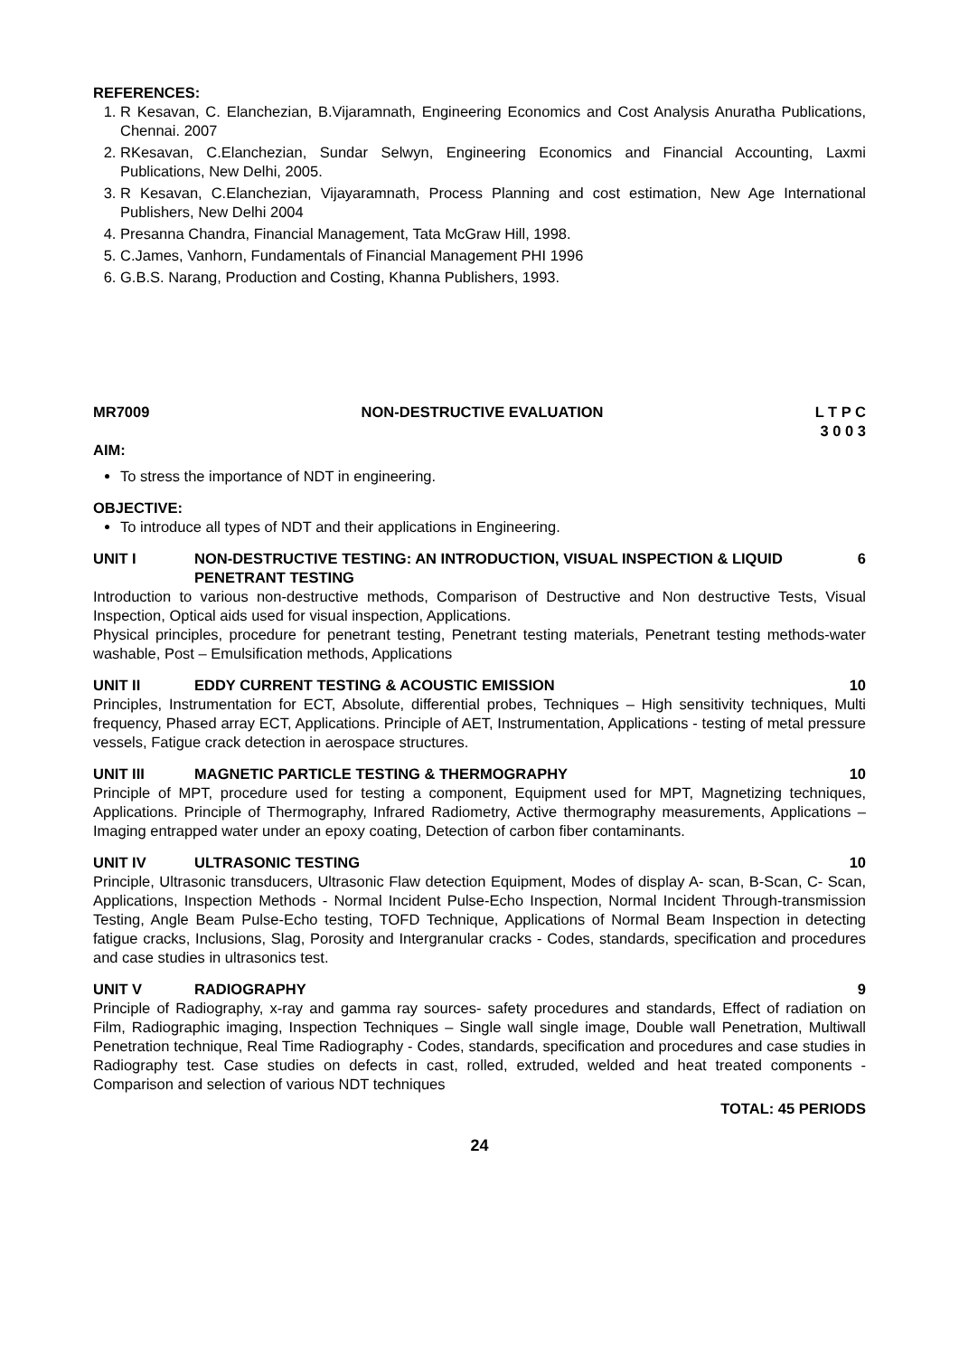REFERENCES:
1. R Kesavan, C. Elanchezian, B.Vijaramnath, Engineering Economics and Cost Analysis Anuratha Publications, Chennai. 2007
2. RKesavan, C.Elanchezian, Sundar Selwyn, Engineering Economics and Financial Accounting, Laxmi Publications, New Delhi, 2005.
3. R Kesavan, C.Elanchezian, Vijayaramnath, Process Planning and cost estimation, New Age International Publishers, New Delhi 2004
4. Presanna Chandra, Financial Management, Tata McGraw Hill, 1998.
5. C.James, Vanhorn, Fundamentals of Financial Management PHI 1996
6. G.B.S. Narang, Production and Costing, Khanna Publishers, 1993.
MR7009 NON-DESTRUCTIVE EVALUATION L T P C
3 0 0 3
AIM:
To stress the importance of NDT in engineering.
OBJECTIVE:
To introduce all types of NDT and their applications in Engineering.
UNIT I NON-DESTRUCTIVE TESTING: AN INTRODUCTION, VISUAL INSPECTION & LIQUID PENETRANT TESTING 6
Introduction to various non-destructive methods, Comparison of Destructive and Non destructive Tests, Visual Inspection, Optical aids used for visual inspection, Applications.
Physical principles, procedure for penetrant testing, Penetrant testing materials, Penetrant testing methods-water washable, Post – Emulsification methods, Applications
UNIT II EDDY CURRENT TESTING & ACOUSTIC EMISSION 10
Principles, Instrumentation for ECT, Absolute, differential probes, Techniques – High sensitivity techniques, Multi frequency, Phased array ECT, Applications. Principle of AET, Instrumentation, Applications - testing of metal pressure vessels, Fatigue crack detection in aerospace structures.
UNIT III MAGNETIC PARTICLE TESTING & THERMOGRAPHY 10
Principle of MPT, procedure used for testing a component, Equipment used for MPT, Magnetizing techniques, Applications. Principle of Thermography, Infrared Radiometry, Active thermography measurements, Applications – Imaging entrapped water under an epoxy coating, Detection of carbon fiber contaminants.
UNIT IV ULTRASONIC TESTING 10
Principle, Ultrasonic transducers, Ultrasonic Flaw detection Equipment, Modes of display A- scan, B-Scan, C- Scan, Applications, Inspection Methods - Normal Incident Pulse-Echo Inspection, Normal Incident Through-transmission Testing, Angle Beam Pulse-Echo testing, TOFD Technique, Applications of Normal Beam Inspection in detecting fatigue cracks, Inclusions, Slag, Porosity and Intergranular cracks - Codes, standards, specification and procedures and case studies in ultrasonics test.
UNIT V RADIOGRAPHY 9
Principle of Radiography, x-ray and gamma ray sources- safety procedures and standards, Effect of radiation on Film, Radiographic imaging, Inspection Techniques – Single wall single image, Double wall Penetration, Multiwall Penetration technique, Real Time Radiography - Codes, standards, specification and procedures and case studies in Radiography test. Case studies on defects in cast, rolled, extruded, welded and heat treated components - Comparison and selection of various NDT techniques
TOTAL: 45 PERIODS
24